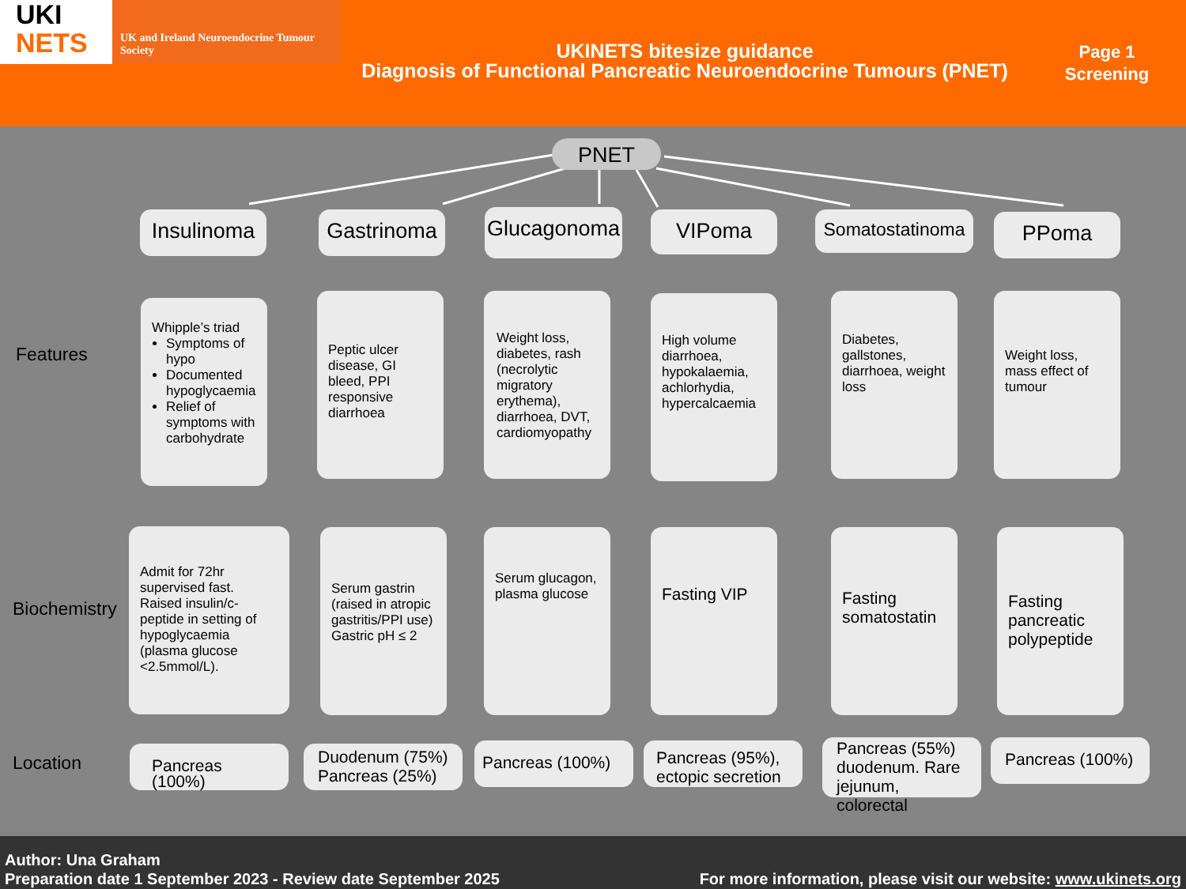UKI
NETS
UK and Ireland Neuroendocrine Tumour Society
UKINETS bitesize guidance
Diagnosis of Functional Pancreatic Neuroendocrine Tumours (PNET)
Page 1
Screening
PNET
Insulinoma
Gastrinoma
Glucagonoma
VIPoma
Somatostatinoma
PPoma
Features
Whipple’s triad
Symptoms of hypo
Documented hypoglycaemia
Relief of symptoms with carbohydrate
Peptic ulcer disease, GI bleed, PPI responsive diarrhoea
Weight loss, diabetes, rash (necrolytic migratory erythema), diarrhoea, DVT, cardiomyopathy
High volume diarrhoea, hypokalaemia, achlorhydia, hypercalcaemia
Diabetes, gallstones, diarrhoea, weight loss
Weight loss, mass effect of tumour
Biochemistry
Admit for 72hr supervised fast. Raised insulin/c-peptide in setting of hypoglycaemia (plasma glucose <2.5mmol/L).
Serum gastrin (raised in atropic gastritis/PPI use) Gastric pH ≤ 2
Serum glucagon, plasma glucose
Fasting VIP
Fasting somatostatin
Fasting pancreatic polypeptide
Location Pancreas (100%)
Duodenum (75%) Pancreas (25%)
Pancreas (100%)
Pancreas (95%), ectopic secretion
Pancreas (55%) duodenum. Rare jejunum, colorectal
Pancreas (100%)
Author: Una Graham
Preparation date 1 September 2023 - Review date September 2025 For more information, please visit our website: www.ukinets.org